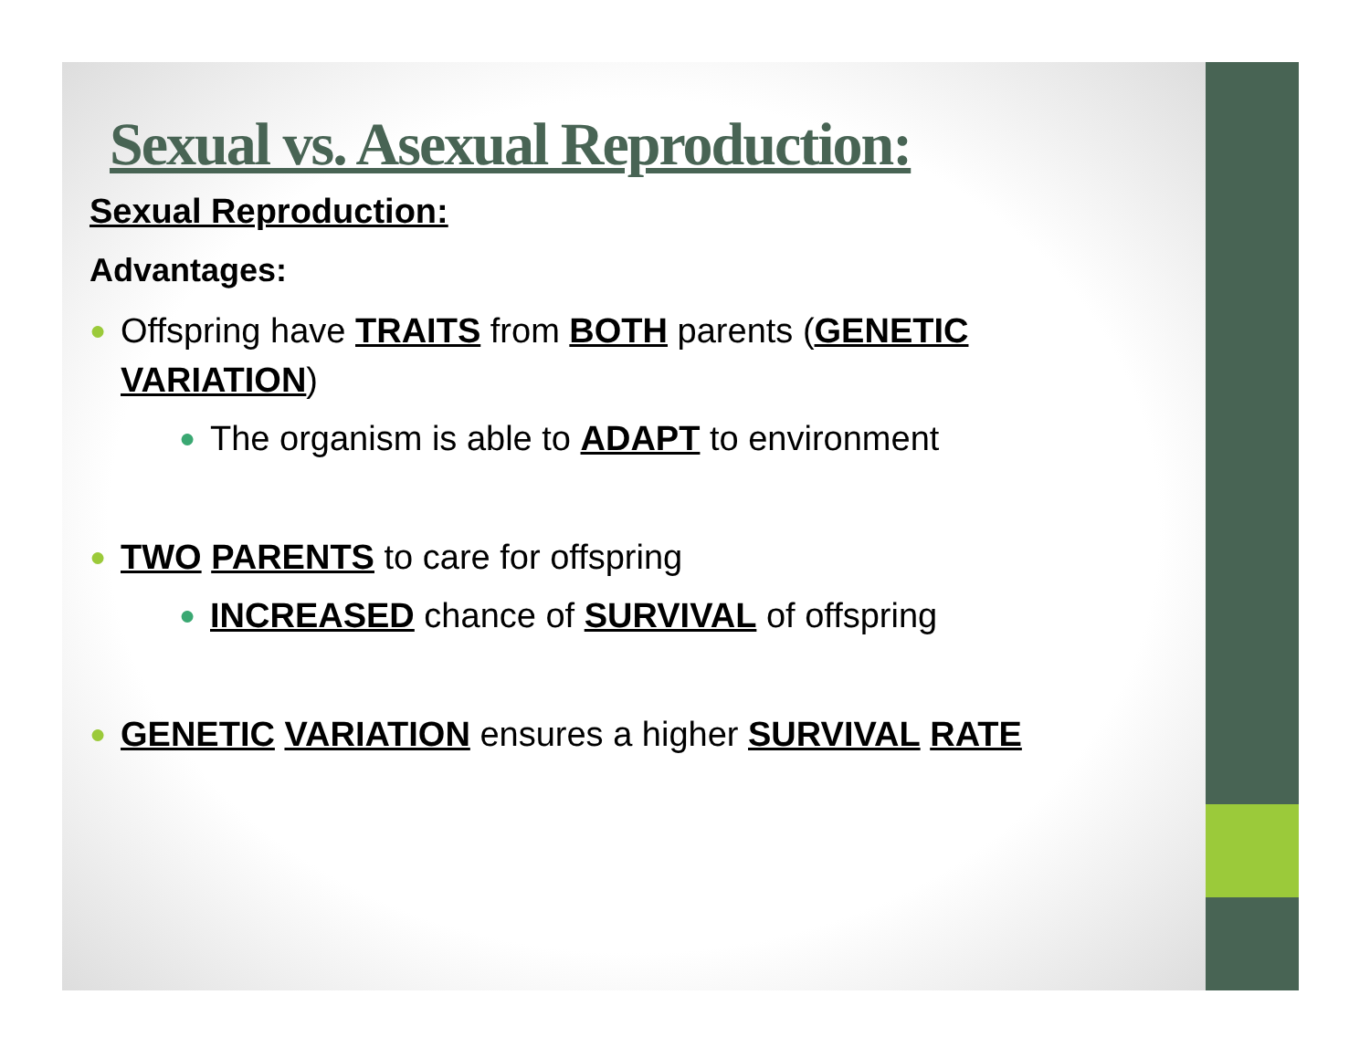Sexual vs. Asexual Reproduction:
Sexual Reproduction:
Advantages:
● Offspring have TRAITS from BOTH parents (GENETIC VARIATION)
● The organism is able to ADAPT to environment
● TWO PARENTS to care for offspring
● INCREASED chance of SURVIVAL of offspring
● GENETIC VARIATION ensures a higher SURVIVAL RATE